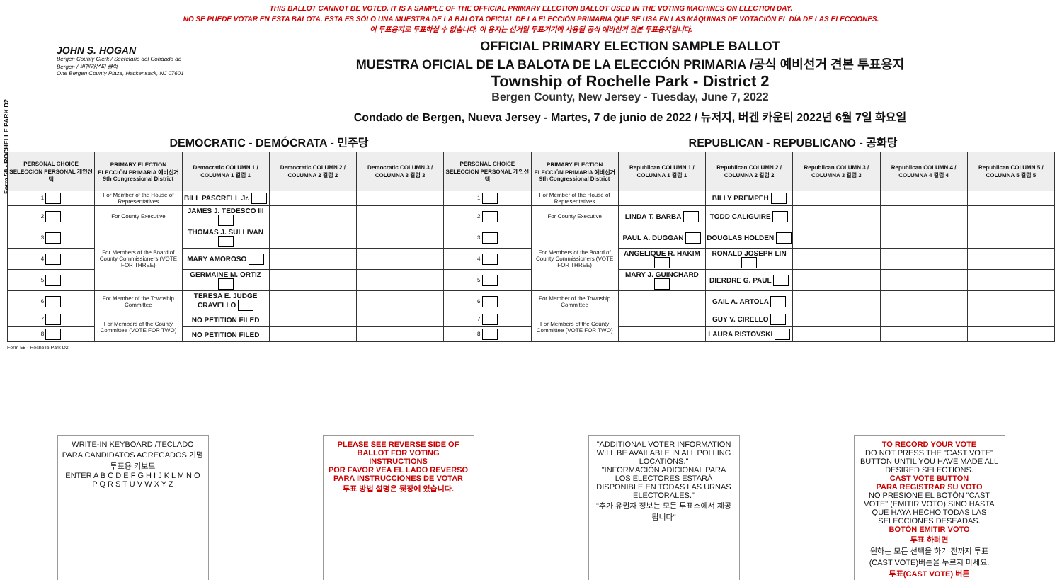THIS BALLOT CANNOT BE VOTED. IT IS A SAMPLE OF THE OFFICIAL PRIMARY ELECTION BALLOT USED IN THE VOTING MACHINES ON ELECTION DAY.
NO SE PUEDE VOTAR EN ESTA BALOTA. ESTA ES SÓLO UNA MUESTRA DE LA BALOTA OFICIAL DE LA ELECCIÓN PRIMARIA QUE SE USA EN LAS MÁQUINAS DE VOTACIÓN EL DÍA DE LAS ELECCIONES.
이 투표용지로 투표하실 수 없습니다. 이 용지는 선거일 투표기기에 사용될 공식 예비선거 견본 투표용지입니다.
Form 58 - ROCHELLE PARK D2
JOHN S. HOGAN
Bergen County Clerk / Secretario del Condado de Bergen / 버겐카운티 클럭
One Bergen County Plaza, Hackensack, NJ 07601
OFFICIAL PRIMARY ELECTION SAMPLE BALLOT
MUESTRA OFICIAL DE LA BALOTA DE LA ELECCIÓN PRIMARIA /공식 예비선거 견본 투표용지
Township of Rochelle Park - District 2
Bergen County, New Jersey - Tuesday, June 7, 2022
Condado de Bergen, Nueva Jersey - Martes, 7 de junio de 2022 / 뉴저지, 버겐 카운티 2022년 6월 7일 화요일
DEMOCRATIC - DEMÓCRATA - 민주당 REPUBLICAN - REPUBLICANO - 공화당
| PERSONAL CHOICE SELECCIÓN PERSONAL 개인선택 | PRIMARY ELECTION ELECCIÓN PRIMARIA 예비선거 9th Congressional District | Democratic COLUMN 1 / COLUMNA 1 칼럼 1 | Democratic COLUMN 2 / COLUMNA 2 칼럼 2 | Democratic COLUMN 3 / COLUMNA 3 칼럼 3 | PERSONAL CHOICE SELECCIÓN PERSONAL 개인선택 | PRIMARY ELECTION ELECCIÓN PRIMARIA 예비선거 9th Congressional District | Republican COLUMN 1 / COLUMNA 1 칼럼 1 | Republican COLUMN 2 / COLUMNA 2 칼럼 2 | Republican COLUMN 3 / COLUMNA 3 칼럼 3 | Republican COLUMN 4 / COLUMNA 4 칼럼 4 | Republican COLUMN 5 / COLUMNA 5 칼럼 5 |
| --- | --- | --- | --- | --- | --- | --- | --- | --- | --- | --- | --- |
| 1 | For Member of the House of Representatives | BILL PASCRELL Jr. | | | 1 | For Member of the House of Representatives | | BILLY PREMPEH | | | |
| 2 | For County Executive | JAMES J. TEDESCO III | | | 2 | For County Executive | LINDA T. BARBA | TODD CALIGUIRE | | | |
| 3 | For Members of the Board of County Commissioners (VOTE FOR THREE) | THOMAS J. SULLIVAN | | | 3 | For Members of the Board of County Commissioners (VOTE FOR THREE) | PAUL A. DUGGAN | DOUGLAS HOLDEN | | | |
| 4 | | MARY AMOROSO | | | 4 | | ANGELIQUE R. HAKIM | RONALD JOSEPH LIN | | | |
| 5 | | GERMAINE M. ORTIZ | | | 5 | | MARY J. GUINCHARD | DIERDRE G. PAUL | | | |
| 6 | For Member of the Township Committee | TERESA E. JUDGE CRAVELLO | | | 6 | For Member of the Township Committee | | GAIL A. ARTOLA | | | |
| 7 | For Members of the County Committee (VOTE FOR TWO) | NO PETITION FILED | | | 7 | For Members of the County Committee (VOTE FOR TWO) | | GUY V. CIRELLO | | | |
| 8 | | NO PETITION FILED | | | 8 | | | LAURA RISTOVSKI | | | |
Form 58 - Rochelle Park D2
WRITE-IN KEYBOARD /TECLADO PARA CANDIDATOS AGREGADOS 기명 투표용 키보드
ENTER A B C D E F G H I J K L M N O P Q R S T U V W X Y Z
PLEASE SEE REVERSE SIDE OF BALLOT FOR VOTING INSTRUCTIONS
POR FAVOR VEA EL LADO REVERSO PARA INSTRUCCIONES DE VOTAR
투표 방법 설명은 뒷장에 있습니다.
"ADDITIONAL VOTER INFORMATION WILL BE AVAILABLE IN ALL POLLING LOCATIONS."
"INFORMACIÓN ADICIONAL PARA LOS ELECTORES ESTARÁ DISPONIBLE EN TODAS LAS URNAS ELECTORALES."
"추가 유권자 정보는 모든 투표소에서 제공됩니다"
TO RECORD YOUR VOTE
DO NOT PRESS THE "CAST VOTE" BUTTON UNTIL YOU HAVE MADE ALL DESIRED SELECTIONS.
CAST VOTE BUTTON
PARA REGISTRAR SU VOTO
NO PRESIONE EL BOTÓN "CAST VOTE" (EMITIR VOTO) SINO HASTA QUE HAYA HECHO TODAS LAS SELECCIONES DESEADAS.
BOTÓN EMITIR VOTO
투표 하려면
원하는 모든 선택을 하기 전까지 투표(CAST VOTE)버튼을 누르지 마세요.
투표(CAST VOTE) 버튼